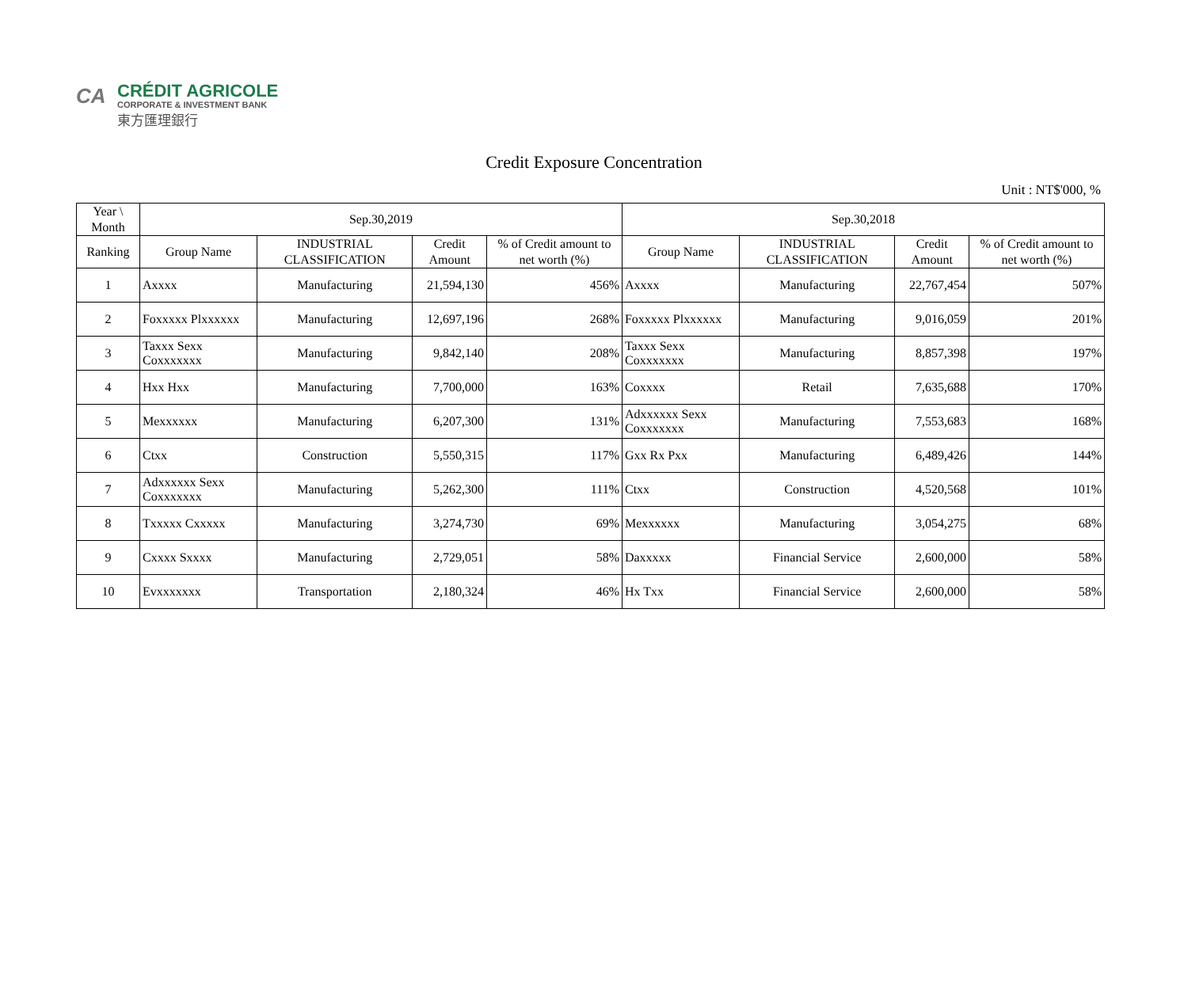CA
CRÉDIT AGRICOLE
CORPORATE & INVESTMENT BANK
東方匯理銀行
Credit Exposure Concentration
Unit : NT$'000, %
| Year \ Month | Sep.30,2019 | | | | Sep.30,2018 | | | |
| --- | --- | --- | --- | --- | --- | --- | --- | --- |
| Ranking | Group Name | INDUSTRIAL CLASSIFICATION | Credit Amount | % of Credit amount to net worth (%) | Group Name | INDUSTRIAL CLASSIFICATION | Credit Amount | % of Credit amount to net worth (%) |
| 1 | Axxxx | Manufacturing | 21,594,130 | 456% | Axxxx | Manufacturing | 22,767,454 | 507% |
| 2 | Foxxxxx Plxxxxxx | Manufacturing | 12,697,196 | 268% | Foxxxxx Plxxxxxx | Manufacturing | 9,016,059 | 201% |
| 3 | Taxxx Sexx Coxxxxxxx | Manufacturing | 9,842,140 | 208% | Taxxx Sexx Coxxxxxxx | Manufacturing | 8,857,398 | 197% |
| 4 | Hxx Hxx | Manufacturing | 7,700,000 | 163% | Coxxxx | Retail | 7,635,688 | 170% |
| 5 | Mexxxxxx | Manufacturing | 6,207,300 | 131% | Adxxxxxx Sexx Coxxxxxxx | Manufacturing | 7,553,683 | 168% |
| 6 | Ctxx | Construction | 5,550,315 | 117% | Gxx Rx Pxx | Manufacturing | 6,489,426 | 144% |
| 7 | Adxxxxxx Sexx Coxxxxxxx | Manufacturing | 5,262,300 | 111% | Ctxx | Construction | 4,520,568 | 101% |
| 8 | Txxxxx Cxxxxx | Manufacturing | 3,274,730 | 69% | Mexxxxxx | Manufacturing | 3,054,275 | 68% |
| 9 | Cxxxx Sxxxx | Manufacturing | 2,729,051 | 58% | Daxxxxx | Financial Service | 2,600,000 | 58% |
| 10 | Evxxxxxxx | Transportation | 2,180,324 | 46% | Hx Txx | Financial Service | 2,600,000 | 58% |